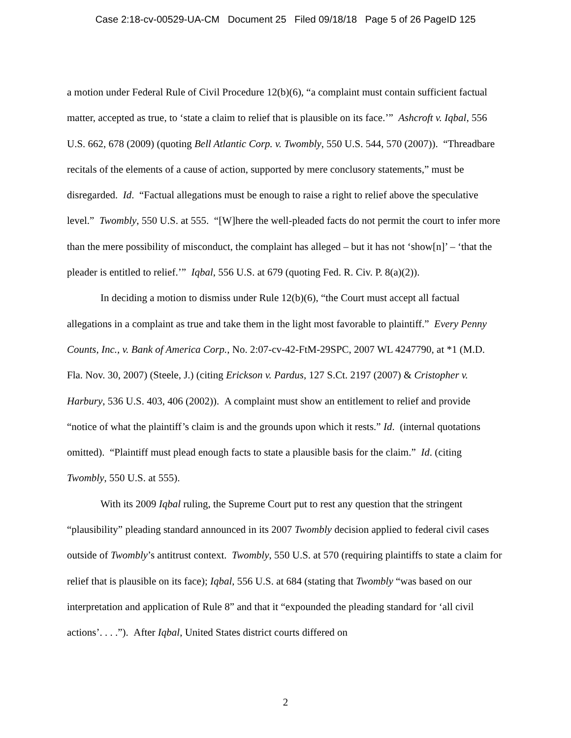Case 2:18-cv-00529-UA-CM Document 25 Filed 09/18/18 Page 5 of 26 PageID 125
a motion under Federal Rule of Civil Procedure 12(b)(6), “a complaint must contain sufficient factual matter, accepted as true, to ‘state a claim to relief that is plausible on its face.’” Ashcroft v. Iqbal, 556 U.S. 662, 678 (2009) (quoting Bell Atlantic Corp. v. Twombly, 550 U.S. 544, 570 (2007)). “Threadbare recitals of the elements of a cause of action, supported by mere conclusory statements,” must be disregarded. Id. “Factual allegations must be enough to raise a right to relief above the speculative level.” Twombly, 550 U.S. at 555. “[W]here the well-pleaded facts do not permit the court to infer more than the mere possibility of misconduct, the complaint has alleged – but it has not ‘show[n]’ – ‘that the pleader is entitled to relief.’” Iqbal, 556 U.S. at 679 (quoting Fed. R. Civ. P. 8(a)(2)).
In deciding a motion to dismiss under Rule 12(b)(6), “the Court must accept all factual allegations in a complaint as true and take them in the light most favorable to plaintiff.” Every Penny Counts, Inc., v. Bank of America Corp., No. 2:07-cv-42-FtM-29SPC, 2007 WL 4247790, at *1 (M.D. Fla. Nov. 30, 2007) (Steele, J.) (citing Erickson v. Pardus, 127 S.Ct. 2197 (2007) & Cristopher v. Harbury, 536 U.S. 403, 406 (2002)). A complaint must show an entitlement to relief and provide “notice of what the plaintiff’s claim is and the grounds upon which it rests.” Id. (internal quotations omitted). “Plaintiff must plead enough facts to state a plausible basis for the claim.” Id. (citing Twombly, 550 U.S. at 555).
With its 2009 Iqbal ruling, the Supreme Court put to rest any question that the stringent “plausibility” pleading standard announced in its 2007 Twombly decision applied to federal civil cases outside of Twombly’s antitrust context. Twombly, 550 U.S. at 570 (requiring plaintiffs to state a claim for relief that is plausible on its face); Iqbal, 556 U.S. at 684 (stating that Twombly “was based on our interpretation and application of Rule 8” and that it “expounded the pleading standard for ‘all civil actions’. . . .”). After Iqbal, United States district courts differed on
2